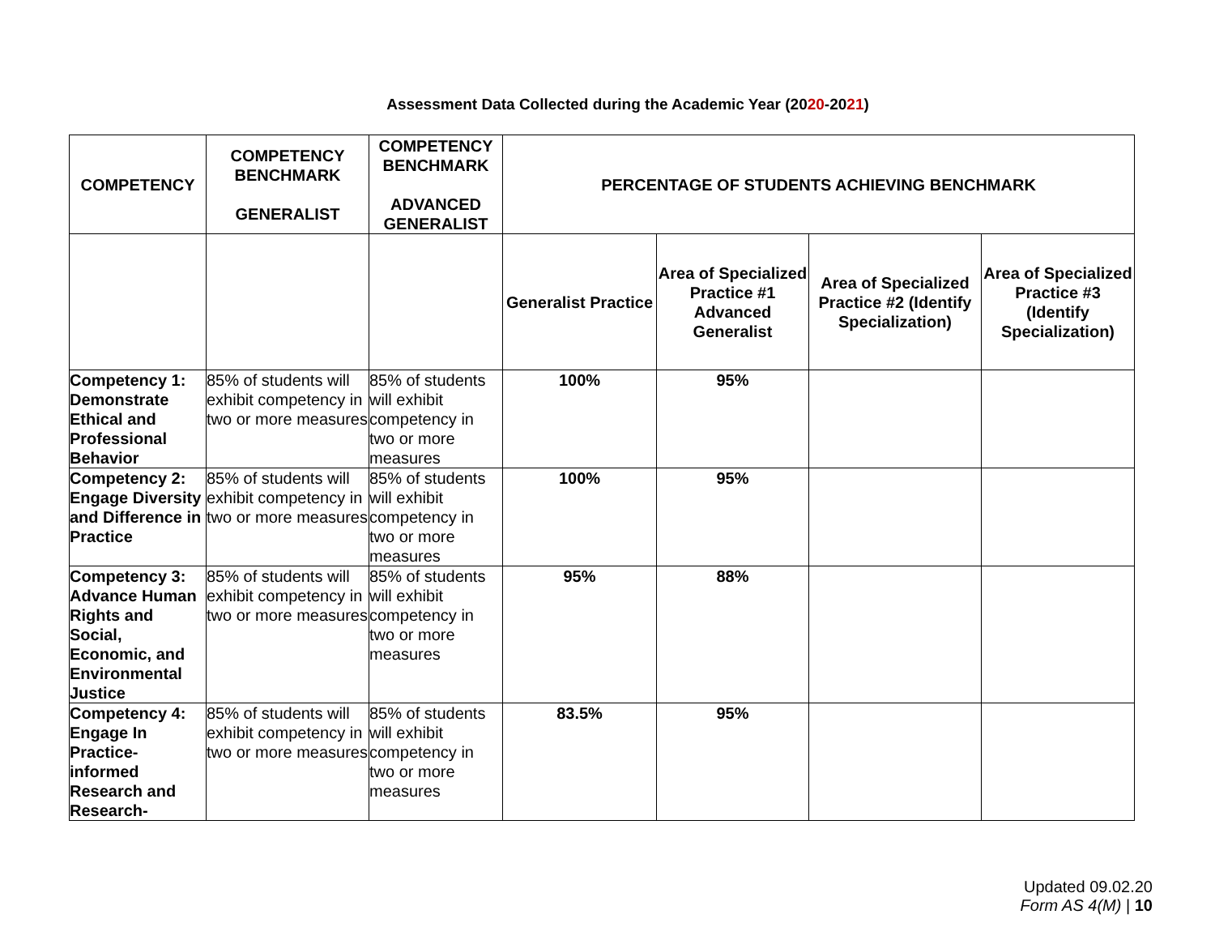Assessment Data Collected during the Academic Year (2020-2021)
| COMPETENCY | COMPETENCY BENCHMARK GENERALIST | COMPETENCY BENCHMARK ADVANCED GENERALIST | PERCENTAGE OF STUDENTS ACHIEVING BENCHMARK | | | |
| --- | --- | --- | --- | --- | --- | --- |
| | | | Generalist Practice | Area of Specialized Practice #1 Advanced Generalist | Area of Specialized Practice #2 (Identify Specialization) | Area of Specialized Practice #3 (Identify Specialization) |
| Competency 1: Demonstrate Ethical and Professional Behavior | 85% of students will exhibit competency in two or more measures | 85% of students will exhibit competency in two or more measures | 100% | 95% | | |
| Competency 2: Engage Diversity and Difference in Practice | 85% of students will exhibit competency in two or more measures | 85% of students will exhibit competency in two or more measures | 100% | 95% | | |
| Competency 3: Advance Human Rights and Social, Economic, and Environmental Justice | 85% of students will exhibit competency in two or more measures | 85% of students will exhibit competency in two or more measures | 95% | 88% | | |
| Competency 4: Engage In Practice-informed Research and Research- | 85% of students will exhibit competency in two or more measures | 85% of students will exhibit competency in two or more measures | 83.5% | 95% | | |
Updated 09.02.20
Form AS 4(M) | 10